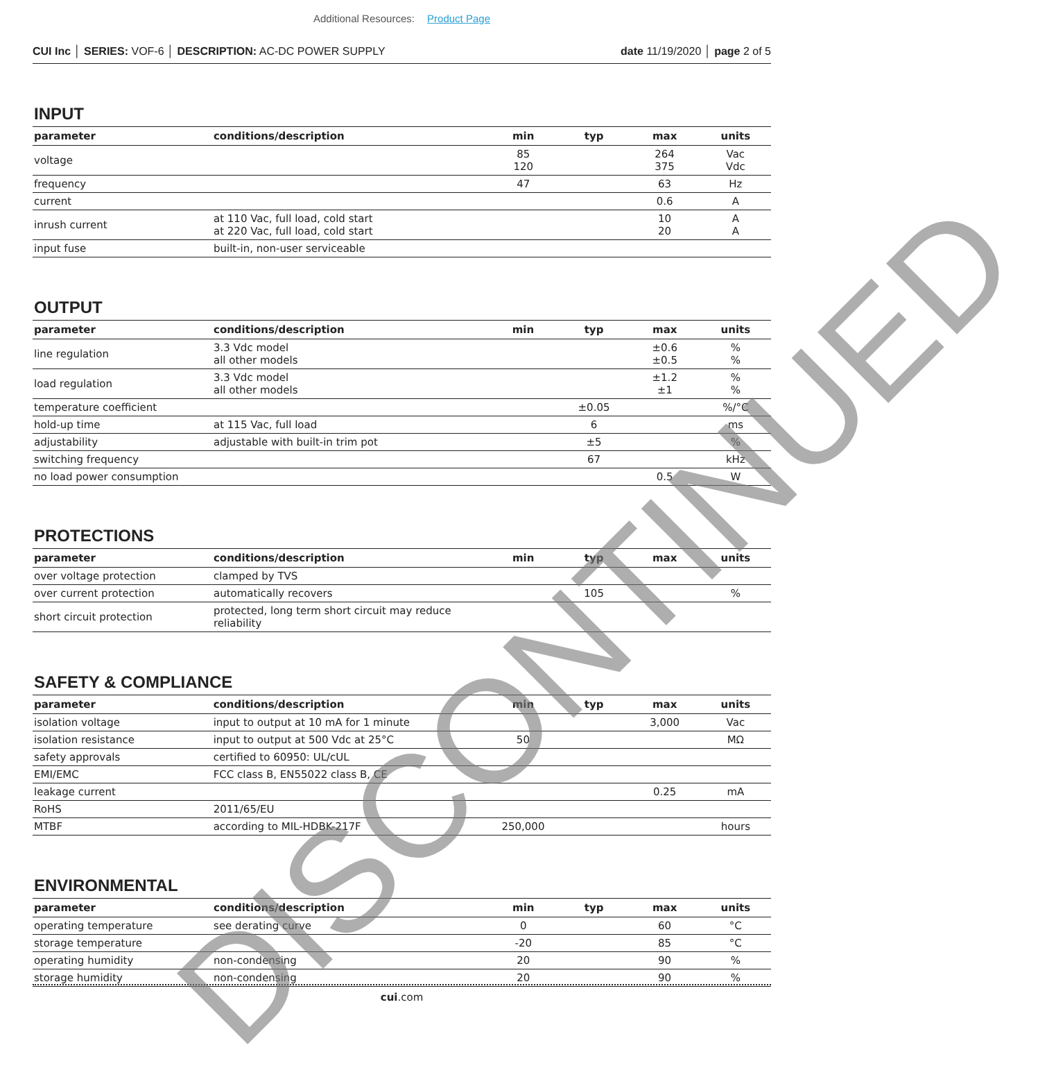Additional Resources: Product Page
CUI Inc │ SERIES: VOF-6 │ DESCRIPTION: AC-DC POWER SUPPLY
date 11/19/2020 │ page 2 of 5
INPUT
| parameter | conditions/description | min | typ | max | units |
| --- | --- | --- | --- | --- | --- |
| voltage | | 85 120 | | 264 375 | Vac Vdc |
| frequency | | 47 | | 63 | Hz |
| current | | | | 0.6 | A |
| inrush current | at 110 Vac, full load, cold start at 220 Vac, full load, cold start | | | 10 20 | A A |
| input fuse | built-in, non-user serviceable | | | | |
OUTPUT
| parameter | conditions/description | min | typ | max | units |
| --- | --- | --- | --- | --- | --- |
| line regulation | 3.3 Vdc model all other models | | | ±0.6 ±0.5 | % % |
| load regulation | 3.3 Vdc model all other models | | | ±1.2 ±1 | % % |
| temperature coefficient | | | ±0.05 | | %/°C |
| hold-up time | at 115 Vac, full load | | 6 | | ms |
| adjustability | adjustable with built-in trim pot | | ±5 | | % |
| switching frequency | | | 67 | | kHz |
| no load power consumption | | | | 0.5 | W |
PROTECTIONS
| parameter | conditions/description | min | typ | max | units |
| --- | --- | --- | --- | --- | --- |
| over voltage protection | clamped by TVS | | | | |
| over current protection | automatically recovers | | 105 | | % |
| short circuit protection | protected, long term short circuit may reduce reliability | | | | |
SAFETY & COMPLIANCE
| parameter | conditions/description | min | typ | max | units |
| --- | --- | --- | --- | --- | --- |
| isolation voltage | input to output at 10 mA for 1 minute | | | 3,000 | Vac |
| isolation resistance | input to output at 500 Vdc at 25°C | 50 | | | MΩ |
| safety approvals | certified to 60950: UL/cUL | | | | |
| EMI/EMC | FCC class B, EN55022 class B, CE | | | | |
| leakage current | | | | 0.25 | mA |
| RoHS | 2011/65/EU | | | | |
| MTBF | according to MIL-HDBK-217F | 250,000 | | | hours |
ENVIRONMENTAL
| parameter | conditions/description | min | typ | max | units |
| --- | --- | --- | --- | --- | --- |
| operating temperature | see derating curve | 0 | | 60 | °C |
| storage temperature | | -20 | | 85 | °C |
| operating humidity | non-condensing | 20 | | 90 | % |
| storage humidity | non-condensing | 20 | | 90 | % |
cui.com
DISCONTINUED